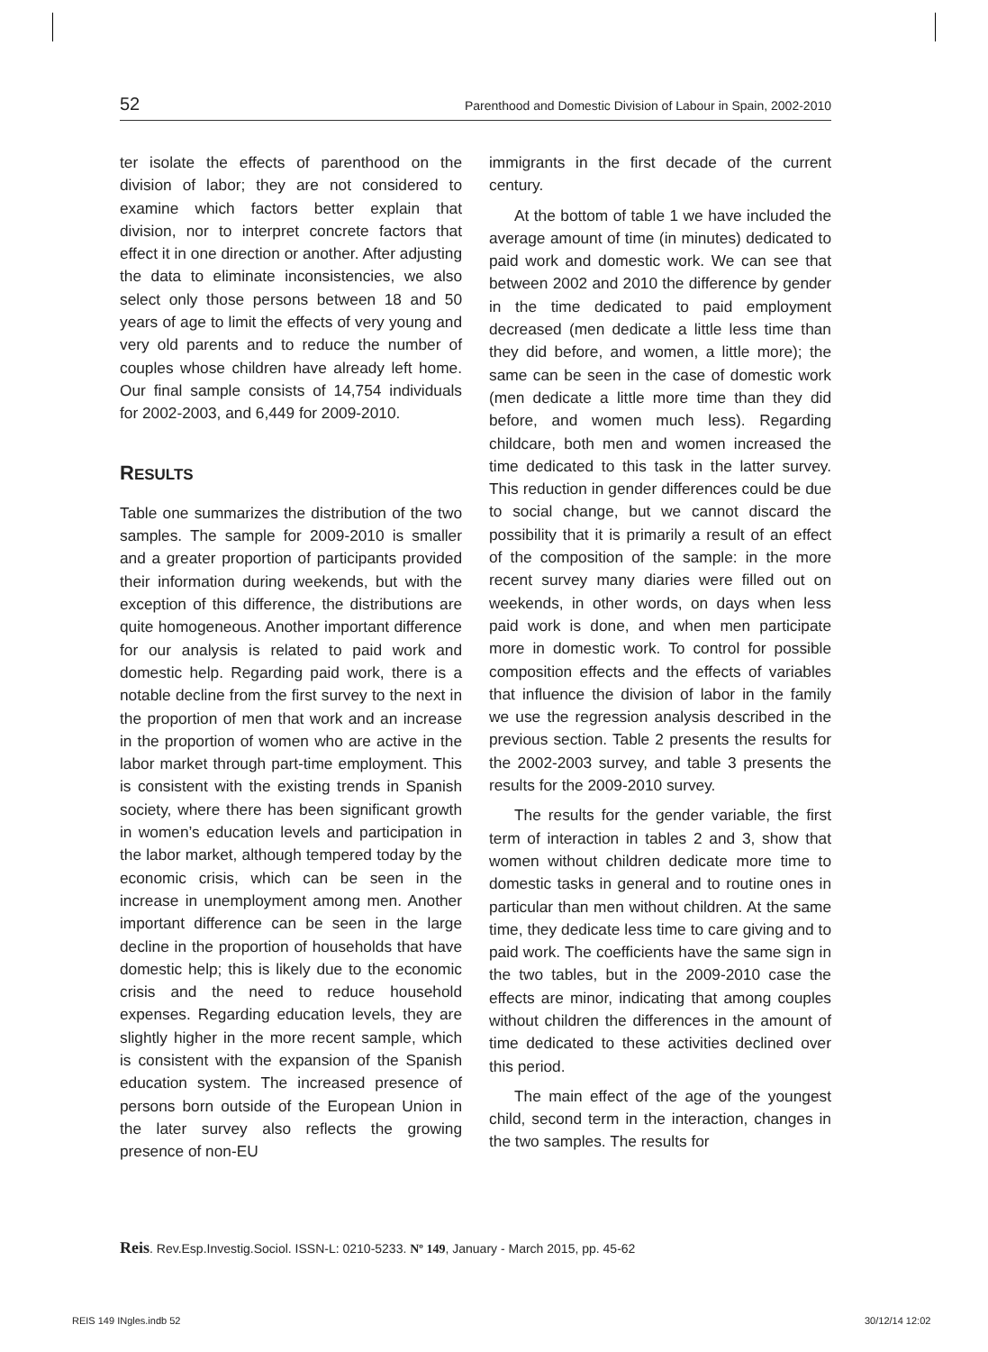52 Parenthood and Domestic Division of Labour in Spain, 2002-2010
ter isolate the effects of parenthood on the division of labor; they are not considered to examine which factors better explain that division, nor to interpret concrete factors that effect it in one direction or another. After adjusting the data to eliminate inconsistencies, we also select only those persons between 18 and 50 years of age to limit the effects of very young and very old parents and to reduce the number of couples whose children have already left home. Our final sample consists of 14,754 individuals for 2002-2003, and 6,449 for 2009-2010.
RESULTS
Table one summarizes the distribution of the two samples. The sample for 2009-2010 is smaller and a greater proportion of participants provided their information during weekends, but with the exception of this difference, the distributions are quite homogeneous. Another important difference for our analysis is related to paid work and domestic help. Regarding paid work, there is a notable decline from the first survey to the next in the proportion of men that work and an increase in the proportion of women who are active in the labor market through part-time employment. This is consistent with the existing trends in Spanish society, where there has been significant growth in women’s education levels and participation in the labor market, although tempered today by the economic crisis, which can be seen in the increase in unemployment among men. Another important difference can be seen in the large decline in the proportion of households that have domestic help; this is likely due to the economic crisis and the need to reduce household expenses. Regarding education levels, they are slightly higher in the more recent sample, which is consistent with the expansion of the Spanish education system. The increased presence of persons born outside of the European Union in the later survey also reflects the growing presence of non-EU
immigrants in the first decade of the current century.
At the bottom of table 1 we have included the average amount of time (in minutes) dedicated to paid work and domestic work. We can see that between 2002 and 2010 the difference by gender in the time dedicated to paid employment decreased (men dedicate a little less time than they did before, and women, a little more); the same can be seen in the case of domestic work (men dedicate a little more time than they did before, and women much less). Regarding childcare, both men and women increased the time dedicated to this task in the latter survey. This reduction in gender differences could be due to social change, but we cannot discard the possibility that it is primarily a result of an effect of the composition of the sample: in the more recent survey many diaries were filled out on weekends, in other words, on days when less paid work is done, and when men participate more in domestic work. To control for possible composition effects and the effects of variables that influence the division of labor in the family we use the regression analysis described in the previous section. Table 2 presents the results for the 2002-2003 survey, and table 3 presents the results for the 2009-2010 survey.
The results for the gender variable, the first term of interaction in tables 2 and 3, show that women without children dedicate more time to domestic tasks in general and to routine ones in particular than men without children. At the same time, they dedicate less time to care giving and to paid work. The coefficients have the same sign in the two tables, but in the 2009-2010 case the effects are minor, indicating that among couples without children the differences in the amount of time dedicated to these activities declined over this period.
The main effect of the age of the youngest child, second term in the interaction, changes in the two samples. The results for
Reis. Rev.Esp.Investig.Sociol. ISSN-L: 0210-5233. Nº 149, January - March 2015, pp. 45-62
REIS 149 INgles.indb 52 30/12/14 12:02